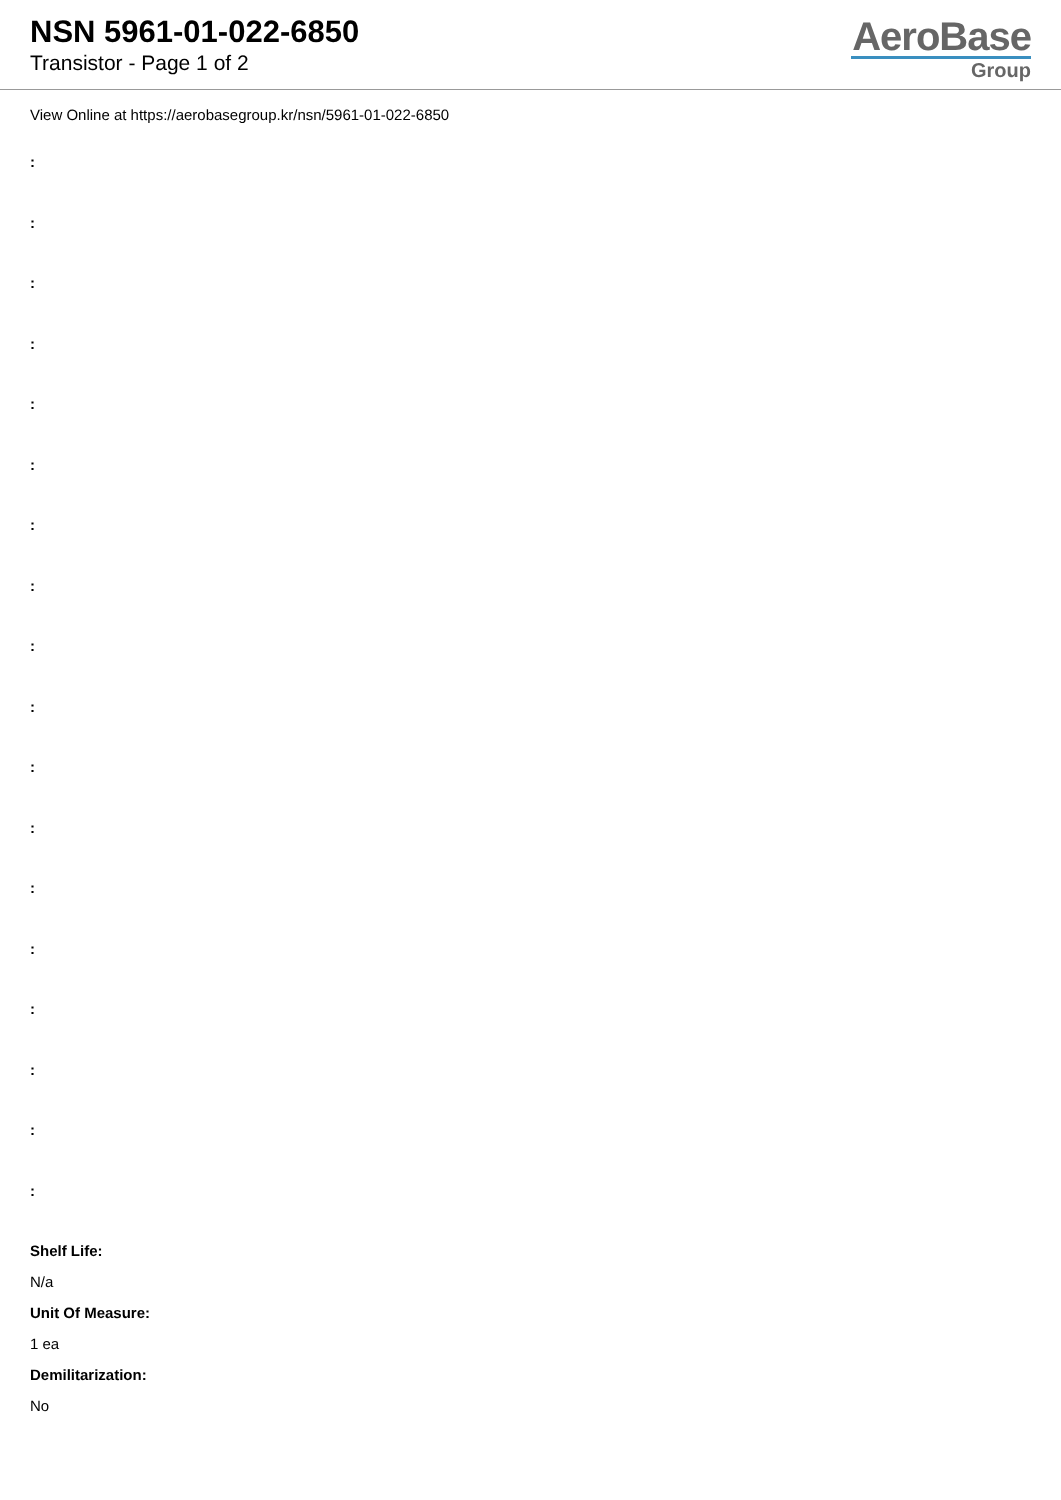NSN 5961-01-022-6850
Transistor - Page 1 of 2
AeroBase
Group
View Online at https://aerobasegroup.kr/nsn/5961-01-022-6850
:
:
:
:
:
:
:
:
:
:
:
:
:
:
:
:
:
:
Shelf Life:
N/a
Unit Of Measure:
1 ea
Demilitarization:
No